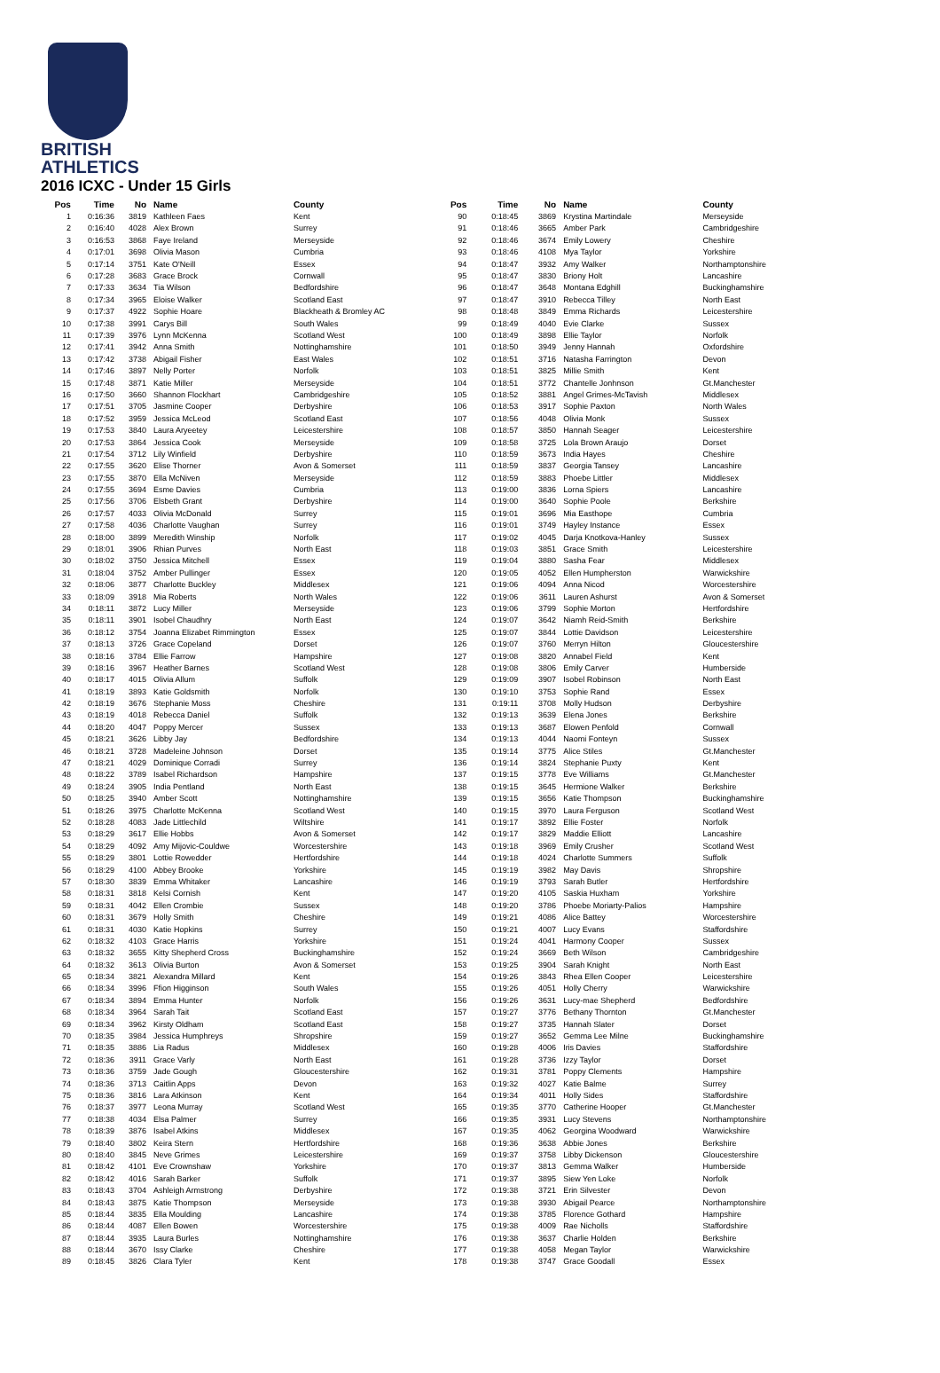BRITISH
ATHLETICS
2016 ICXC - Under 15 Girls
| Pos | Time | No | Name | County |
| --- | --- | --- | --- | --- |
| 1 | 0:16:36 | 3819 | Kathleen Faes | Kent |
| 2 | 0:16:40 | 4028 | Alex Brown | Surrey |
| 3 | 0:16:53 | 3868 | Faye Ireland | Merseyside |
| 4 | 0:17:01 | 3698 | Olivia Mason | Cumbria |
| 5 | 0:17:14 | 3751 | Kate O'Neill | Essex |
| 6 | 0:17:28 | 3683 | Grace Brock | Cornwall |
| 7 | 0:17:33 | 3634 | Tia Wilson | Bedfordshire |
| 8 | 0:17:34 | 3965 | Eloise Walker | Scotland East |
| 9 | 0:17:37 | 4922 | Sophie Hoare | Blackheath & Bromley AC |
| 10 | 0:17:38 | 3991 | Carys Bill | South Wales |
| 11 | 0:17:39 | 3976 | Lynn McKenna | Scotland West |
| 12 | 0:17:41 | 3942 | Anna Smith | Nottinghamshire |
| 13 | 0:17:42 | 3738 | Abigail Fisher | East Wales |
| 14 | 0:17:46 | 3897 | Nelly Porter | Norfolk |
| 15 | 0:17:48 | 3871 | Katie Miller | Merseyside |
| 16 | 0:17:50 | 3660 | Shannon Flockhart | Cambridgeshire |
| 17 | 0:17:51 | 3705 | Jasmine Cooper | Derbyshire |
| 18 | 0:17:52 | 3959 | Jessica McLeod | Scotland East |
| 19 | 0:17:53 | 3840 | Laura Aryeetey | Leicestershire |
| 20 | 0:17:53 | 3864 | Jessica Cook | Merseyside |
| 21 | 0:17:54 | 3712 | Lily Winfield | Derbyshire |
| 22 | 0:17:55 | 3620 | Elise Thorner | Avon & Somerset |
| 23 | 0:17:55 | 3870 | Ella McNiven | Merseyside |
| 24 | 0:17:55 | 3694 | Esme Davies | Cumbria |
| 25 | 0:17:56 | 3706 | Elsbeth Grant | Derbyshire |
| 26 | 0:17:57 | 4033 | Olivia McDonald | Surrey |
| 27 | 0:17:58 | 4036 | Charlotte Vaughan | Surrey |
| 28 | 0:18:00 | 3899 | Meredith Winship | Norfolk |
| 29 | 0:18:01 | 3906 | Rhian Purves | North East |
| 30 | 0:18:02 | 3750 | Jessica Mitchell | Essex |
| 31 | 0:18:04 | 3752 | Amber Pullinger | Essex |
| 32 | 0:18:06 | 3877 | Charlotte Buckley | Middlesex |
| 33 | 0:18:09 | 3918 | Mia Roberts | North Wales |
| 34 | 0:18:11 | 3872 | Lucy Miller | Merseyside |
| 35 | 0:18:11 | 3901 | Isobel Chaudhry | North East |
| 36 | 0:18:12 | 3754 | Joanna Elizabet Rimmington | Essex |
| 37 | 0:18:13 | 3726 | Grace Copeland | Dorset |
| 38 | 0:18:16 | 3784 | Ellie Farrow | Hampshire |
| 39 | 0:18:16 | 3967 | Heather Barnes | Scotland West |
| 40 | 0:18:17 | 4015 | Olivia Allum | Suffolk |
| 41 | 0:18:19 | 3893 | Katie Goldsmith | Norfolk |
| 42 | 0:18:19 | 3676 | Stephanie Moss | Cheshire |
| 43 | 0:18:19 | 4018 | Rebecca Daniel | Suffolk |
| 44 | 0:18:20 | 4047 | Poppy Mercer | Sussex |
| 45 | 0:18:21 | 3626 | Libby Jay | Bedfordshire |
| 46 | 0:18:21 | 3728 | Madeleine Johnson | Dorset |
| 47 | 0:18:21 | 4029 | Dominique Corradi | Surrey |
| 48 | 0:18:22 | 3789 | Isabel Richardson | Hampshire |
| 49 | 0:18:24 | 3905 | India Pentland | North East |
| 50 | 0:18:25 | 3940 | Amber Scott | Nottinghamshire |
| 51 | 0:18:26 | 3975 | Charlotte McKenna | Scotland West |
| 52 | 0:18:28 | 4083 | Jade Littlechild | Wiltshire |
| 53 | 0:18:29 | 3617 | Ellie Hobbs | Avon & Somerset |
| 54 | 0:18:29 | 4092 | Amy Mijovic-Couldwe | Worcestershire |
| 55 | 0:18:29 | 3801 | Lottie Rowedder | Hertfordshire |
| 56 | 0:18:29 | 4100 | Abbey Brooke | Yorkshire |
| 57 | 0:18:30 | 3839 | Emma Whitaker | Lancashire |
| 58 | 0:18:31 | 3818 | Kelsi Cornish | Kent |
| 59 | 0:18:31 | 4042 | Ellen Crombie | Sussex |
| 60 | 0:18:31 | 3679 | Holly Smith | Cheshire |
| 61 | 0:18:31 | 4030 | Katie Hopkins | Surrey |
| 62 | 0:18:32 | 4103 | Grace Harris | Yorkshire |
| 63 | 0:18:32 | 3655 | Kitty Shepherd Cross | Buckinghamshire |
| 64 | 0:18:32 | 3613 | Olivia Burton | Avon & Somerset |
| 65 | 0:18:34 | 3821 | Alexandra Millard | Kent |
| 66 | 0:18:34 | 3996 | Ffion Higginson | South Wales |
| 67 | 0:18:34 | 3894 | Emma Hunter | Norfolk |
| 68 | 0:18:34 | 3964 | Sarah Tait | Scotland East |
| 69 | 0:18:34 | 3962 | Kirsty Oldham | Scotland East |
| 70 | 0:18:35 | 3984 | Jessica Humphreys | Shropshire |
| 71 | 0:18:35 | 3886 | Lia Radus | Middlesex |
| 72 | 0:18:36 | 3911 | Grace Varly | North East |
| 73 | 0:18:36 | 3759 | Jade Gough | Gloucestershire |
| 74 | 0:18:36 | 3713 | Caitlin Apps | Devon |
| 75 | 0:18:36 | 3816 | Lara Atkinson | Kent |
| 76 | 0:18:37 | 3977 | Leona Murray | Scotland West |
| 77 | 0:18:38 | 4034 | Elsa Palmer | Surrey |
| 78 | 0:18:39 | 3876 | Isabel Atkins | Middlesex |
| 79 | 0:18:40 | 3802 | Keira Stern | Hertfordshire |
| 80 | 0:18:40 | 3845 | Neve Grimes | Leicestershire |
| 81 | 0:18:42 | 4101 | Eve Crownshaw | Yorkshire |
| 82 | 0:18:42 | 4016 | Sarah Barker | Suffolk |
| 83 | 0:18:43 | 3704 | Ashleigh Armstrong | Derbyshire |
| 84 | 0:18:43 | 3875 | Katie Thompson | Merseyside |
| 85 | 0:18:44 | 3835 | Ella Moulding | Lancashire |
| 86 | 0:18:44 | 4087 | Ellen Bowen | Worcestershire |
| 87 | 0:18:44 | 3935 | Laura Burles | Nottinghamshire |
| 88 | 0:18:44 | 3670 | Issy Clarke | Cheshire |
| 89 | 0:18:45 | 3826 | Clara Tyler | Kent |
| Pos | Time | No | Name | County |
| --- | --- | --- | --- | --- |
| 90 | 0:18:45 | 3869 | Krystina Martindale | Merseyside |
| 91 | 0:18:46 | 3665 | Amber Park | Cambridgeshire |
| 92 | 0:18:46 | 3674 | Emily Lowery | Cheshire |
| 93 | 0:18:46 | 4108 | Mya Taylor | Yorkshire |
| 94 | 0:18:47 | 3932 | Amy Walker | Northamptonshire |
| 95 | 0:18:47 | 3830 | Briony Holt | Lancashire |
| 96 | 0:18:47 | 3648 | Montana Edghill | Buckinghamshire |
| 97 | 0:18:47 | 3910 | Rebecca Tilley | North East |
| 98 | 0:18:48 | 3849 | Emma Richards | Leicestershire |
| 99 | 0:18:49 | 4040 | Evie Clarke | Sussex |
| 100 | 0:18:49 | 3898 | Ellie Taylor | Norfolk |
| 101 | 0:18:50 | 3949 | Jenny Hannah | Oxfordshire |
| 102 | 0:18:51 | 3716 | Natasha Farrington | Devon |
| 103 | 0:18:51 | 3825 | Millie Smith | Kent |
| 104 | 0:18:51 | 3772 | Chantelle Jonhnson | Gt.Manchester |
| 105 | 0:18:52 | 3881 | Angel Grimes-McTavish | Middlesex |
| 106 | 0:18:53 | 3917 | Sophie Paxton | North Wales |
| 107 | 0:18:56 | 4048 | Olivia Monk | Sussex |
| 108 | 0:18:57 | 3850 | Hannah Seager | Leicestershire |
| 109 | 0:18:58 | 3725 | Lola Brown Araujo | Dorset |
| 110 | 0:18:59 | 3673 | India Hayes | Cheshire |
| 111 | 0:18:59 | 3837 | Georgia Tansey | Lancashire |
| 112 | 0:18:59 | 3883 | Phoebe Littler | Middlesex |
| 113 | 0:19:00 | 3836 | Lorna Spiers | Lancashire |
| 114 | 0:19:00 | 3640 | Sophie Poole | Berkshire |
| 115 | 0:19:01 | 3696 | Mia Easthope | Cumbria |
| 116 | 0:19:01 | 3749 | Hayley Instance | Essex |
| 117 | 0:19:02 | 4045 | Darja Knotkova-Hanley | Sussex |
| 118 | 0:19:03 | 3851 | Grace Smith | Leicestershire |
| 119 | 0:19:04 | 3880 | Sasha Fear | Middlesex |
| 120 | 0:19:05 | 4052 | Ellen Humpherston | Warwickshire |
| 121 | 0:19:06 | 4094 | Anna Nicod | Worcestershire |
| 122 | 0:19:06 | 3611 | Lauren Ashurst | Avon & Somerset |
| 123 | 0:19:06 | 3799 | Sophie Morton | Hertfordshire |
| 124 | 0:19:07 | 3642 | Niamh Reid-Smith | Berkshire |
| 125 | 0:19:07 | 3844 | Lottie Davidson | Leicestershire |
| 126 | 0:19:07 | 3760 | Merryn Hilton | Gloucestershire |
| 127 | 0:19:08 | 3820 | Annabel Field | Kent |
| 128 | 0:19:08 | 3806 | Emily Carver | Humberside |
| 129 | 0:19:09 | 3907 | Isobel Robinson | North East |
| 130 | 0:19:10 | 3753 | Sophie Rand | Essex |
| 131 | 0:19:11 | 3708 | Molly Hudson | Derbyshire |
| 132 | 0:19:13 | 3639 | Elena Jones | Berkshire |
| 133 | 0:19:13 | 3687 | Elowen Penfold | Cornwall |
| 134 | 0:19:13 | 4044 | Naomi Fonteyn | Sussex |
| 135 | 0:19:14 | 3775 | Alice Stiles | Gt.Manchester |
| 136 | 0:19:14 | 3824 | Stephanie Puxty | Kent |
| 137 | 0:19:15 | 3778 | Eve Williams | Gt.Manchester |
| 138 | 0:19:15 | 3645 | Hermione Walker | Berkshire |
| 139 | 0:19:15 | 3656 | Katie Thompson | Buckinghamshire |
| 140 | 0:19:15 | 3970 | Laura Ferguson | Scotland West |
| 141 | 0:19:17 | 3892 | Ellie Foster | Norfolk |
| 142 | 0:19:17 | 3829 | Maddie Elliott | Lancashire |
| 143 | 0:19:18 | 3969 | Emily Crusher | Scotland West |
| 144 | 0:19:18 | 4024 | Charlotte Summers | Suffolk |
| 145 | 0:19:19 | 3982 | May Davis | Shropshire |
| 146 | 0:19:19 | 3793 | Sarah Butler | Hertfordshire |
| 147 | 0:19:20 | 4105 | Saskia Huxham | Yorkshire |
| 148 | 0:19:20 | 3786 | Phoebe Moriarty-Palios | Hampshire |
| 149 | 0:19:21 | 4086 | Alice Battey | Worcestershire |
| 150 | 0:19:21 | 4007 | Lucy Evans | Staffordshire |
| 151 | 0:19:24 | 4041 | Harmony Cooper | Sussex |
| 152 | 0:19:24 | 3669 | Beth Wilson | Cambridgeshire |
| 153 | 0:19:25 | 3904 | Sarah Knight | North East |
| 154 | 0:19:26 | 3843 | Rhea Ellen Cooper | Leicestershire |
| 155 | 0:19:26 | 4051 | Holly Cherry | Warwickshire |
| 156 | 0:19:26 | 3631 | Lucy-mae Shepherd | Bedfordshire |
| 157 | 0:19:27 | 3776 | Bethany Thornton | Gt.Manchester |
| 158 | 0:19:27 | 3735 | Hannah Slater | Dorset |
| 159 | 0:19:27 | 3652 | Gemma Lee Milne | Buckinghamshire |
| 160 | 0:19:28 | 4006 | Iris Davies | Staffordshire |
| 161 | 0:19:28 | 3736 | Izzy Taylor | Dorset |
| 162 | 0:19:31 | 3781 | Poppy Clements | Hampshire |
| 163 | 0:19:32 | 4027 | Katie Balme | Surrey |
| 164 | 0:19:34 | 4011 | Holly Sides | Staffordshire |
| 165 | 0:19:35 | 3770 | Catherine Hooper | Gt.Manchester |
| 166 | 0:19:35 | 3931 | Lucy Stevens | Northamptonshire |
| 167 | 0:19:35 | 4062 | Georgina Woodward | Warwickshire |
| 168 | 0:19:36 | 3638 | Abbie Jones | Berkshire |
| 169 | 0:19:37 | 3758 | Libby Dickenson | Gloucestershire |
| 170 | 0:19:37 | 3813 | Gemma Walker | Humberside |
| 171 | 0:19:37 | 3895 | Siew Yen Loke | Norfolk |
| 172 | 0:19:38 | 3721 | Erin Silvester | Devon |
| 173 | 0:19:38 | 3930 | Abigail Pearce | Northamptonshire |
| 174 | 0:19:38 | 3785 | Florence Gothard | Hampshire |
| 175 | 0:19:38 | 4009 | Rae Nicholls | Staffordshire |
| 176 | 0:19:38 | 3637 | Charlie Holden | Berkshire |
| 177 | 0:19:38 | 4058 | Megan Taylor | Warwickshire |
| 178 | 0:19:38 | 3747 | Grace Goodall | Essex |